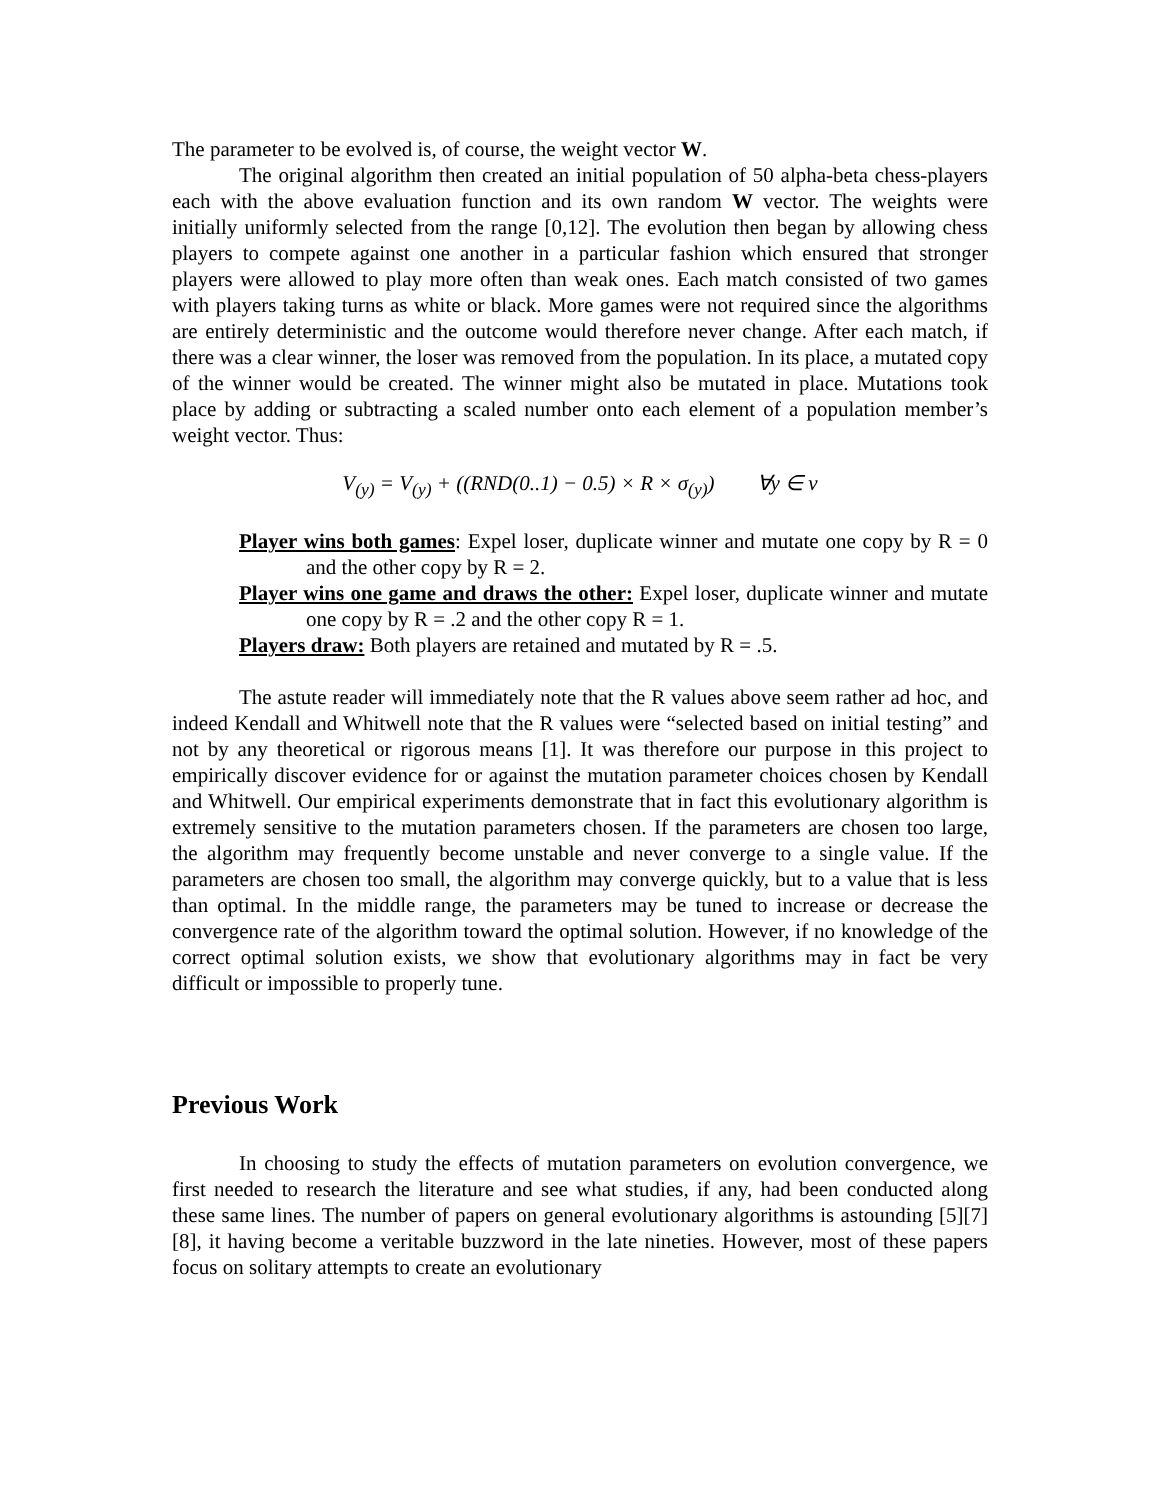The parameter to be evolved is, of course, the weight vector W.
The original algorithm then created an initial population of 50 alpha-beta chess-players each with the above evaluation function and its own random W vector. The weights were initially uniformly selected from the range [0,12]. The evolution then began by allowing chess players to compete against one another in a particular fashion which ensured that stronger players were allowed to play more often than weak ones. Each match consisted of two games with players taking turns as white or black. More games were not required since the algorithms are entirely deterministic and the outcome would therefore never change. After each match, if there was a clear winner, the loser was removed from the population. In its place, a mutated copy of the winner would be created. The winner might also be mutated in place. Mutations took place by adding or subtracting a scaled number onto each element of a population member’s weight vector. Thus:
V<sub>(y)</sub> = V<sub>(y)</sub> + ((RND(0..1) − 0.5) × R × σ<sub>(y)</sub>) ∀y ∈ ν
Player wins both games: Expel loser, duplicate winner and mutate one copy by R = 0 and the other copy by R = 2.
Player wins one game and draws the other: Expel loser, duplicate winner and mutate one copy by R = .2 and the other copy R = 1.
Players draw: Both players are retained and mutated by R = .5.
The astute reader will immediately note that the R values above seem rather ad hoc, and indeed Kendall and Whitwell note that the R values were “selected based on initial testing” and not by any theoretical or rigorous means [1]. It was therefore our purpose in this project to empirically discover evidence for or against the mutation parameter choices chosen by Kendall and Whitwell. Our empirical experiments demonstrate that in fact this evolutionary algorithm is extremely sensitive to the mutation parameters chosen. If the parameters are chosen too large, the algorithm may frequently become unstable and never converge to a single value. If the parameters are chosen too small, the algorithm may converge quickly, but to a value that is less than optimal. In the middle range, the parameters may be tuned to increase or decrease the convergence rate of the algorithm toward the optimal solution. However, if no knowledge of the correct optimal solution exists, we show that evolutionary algorithms may in fact be very difficult or impossible to properly tune.
Previous Work
In choosing to study the effects of mutation parameters on evolution convergence, we first needed to research the literature and see what studies, if any, had been conducted along these same lines. The number of papers on general evolutionary algorithms is astounding [5][7][8], it having become a veritable buzzword in the late nineties. However, most of these papers focus on solitary attempts to create an evolutionary